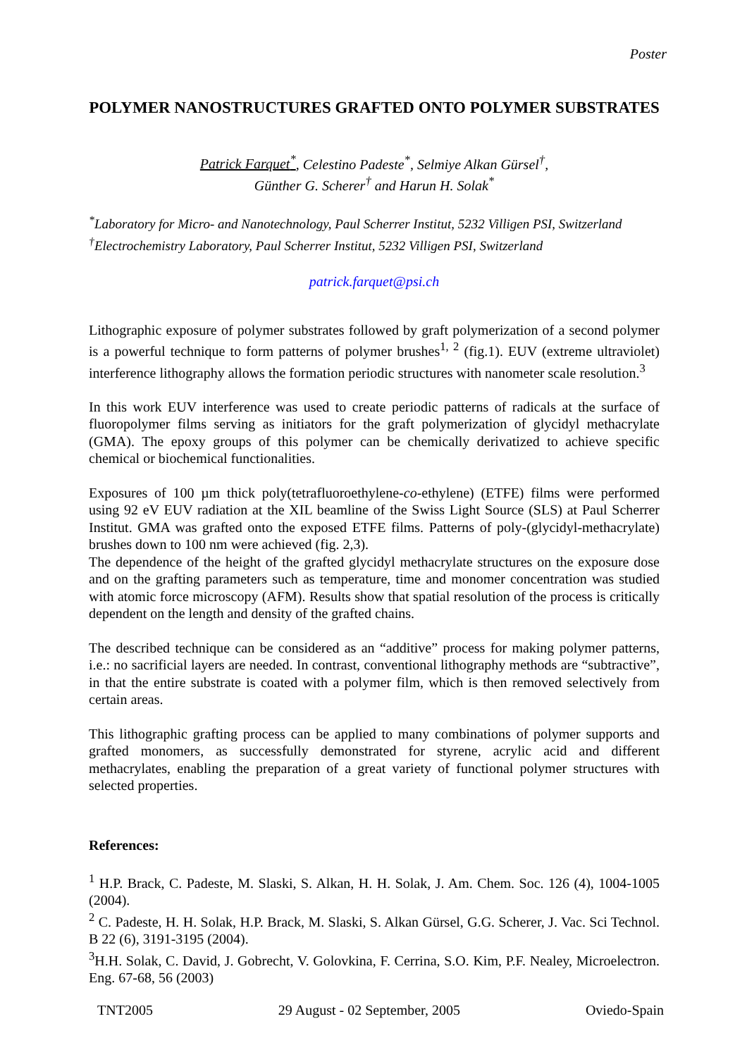Poster
POLYMER NANOSTRUCTURES GRAFTED ONTO POLYMER SUBSTRATES
Patrick Farquet<sup>*</sup>, Celestino Padeste<sup>*</sup>, Selmiye Alkan Gürsel<sup>†</sup>,
Günther G. Scherer<sup>†</sup> and Harun H. Solak<sup>*</sup>
<sup>*</sup> Laboratory for Micro- and Nanotechnology, Paul Scherrer Institut, 5232 Villigen PSI, Switzerland
<sup>†</sup> Electrochemistry Laboratory, Paul Scherrer Institut, 5232 Villigen PSI, Switzerland
patrick.farquet@psi.ch
Lithographic exposure of polymer substrates followed by graft polymerization of a second polymer is a powerful technique to form patterns of polymer brushes<sup>1, 2</sup> (fig.1). EUV (extreme ultraviolet) interference lithography allows the formation periodic structures with nanometer scale resolution.<sup>3</sup>
In this work EUV interference was used to create periodic patterns of radicals at the surface of fluoropolymer films serving as initiators for the graft polymerization of glycidyl methacrylate (GMA). The epoxy groups of this polymer can be chemically derivatized to achieve specific chemical or biochemical functionalities.
Exposures of 100 µm thick poly(tetrafluoroethylene-co-ethylene) (ETFE) films were performed using 92 eV EUV radiation at the XIL beamline of the Swiss Light Source (SLS) at Paul Scherrer Institut. GMA was grafted onto the exposed ETFE films. Patterns of poly-(glycidyl-methacrylate) brushes down to 100 nm were achieved (fig. 2,3).
The dependence of the height of the grafted glycidyl methacrylate structures on the exposure dose and on the grafting parameters such as temperature, time and monomer concentration was studied with atomic force microscopy (AFM). Results show that spatial resolution of the process is critically dependent on the length and density of the grafted chains.
The described technique can be considered as an “additive” process for making polymer patterns, i.e.: no sacrificial layers are needed. In contrast, conventional lithography methods are “subtractive”, in that the entire substrate is coated with a polymer film, which is then removed selectively from certain areas.
This lithographic grafting process can be applied to many combinations of polymer supports and grafted monomers, as successfully demonstrated for styrene, acrylic acid and different methacrylates, enabling the preparation of a great variety of functional polymer structures with selected properties.
References:
<sup>1</sup> H.P. Brack, C. Padeste, M. Slaski, S. Alkan, H. H. Solak, J. Am. Chem. Soc. 126 (4), 1004-1005 (2004).
<sup>2</sup> C. Padeste, H. H. Solak, H.P. Brack, M. Slaski, S. Alkan Gürsel, G.G. Scherer, J. Vac. Sci Technol. B 22 (6), 3191-3195 (2004).
<sup>3</sup>H.H. Solak, C. David, J. Gobrecht, V. Golovkina, F. Cerrina, S.O. Kim, P.F. Nealey, Microelectron. Eng. 67-68, 56 (2003)
TNT2005 29 August - 02 September, 2005 Oviedo-Spain